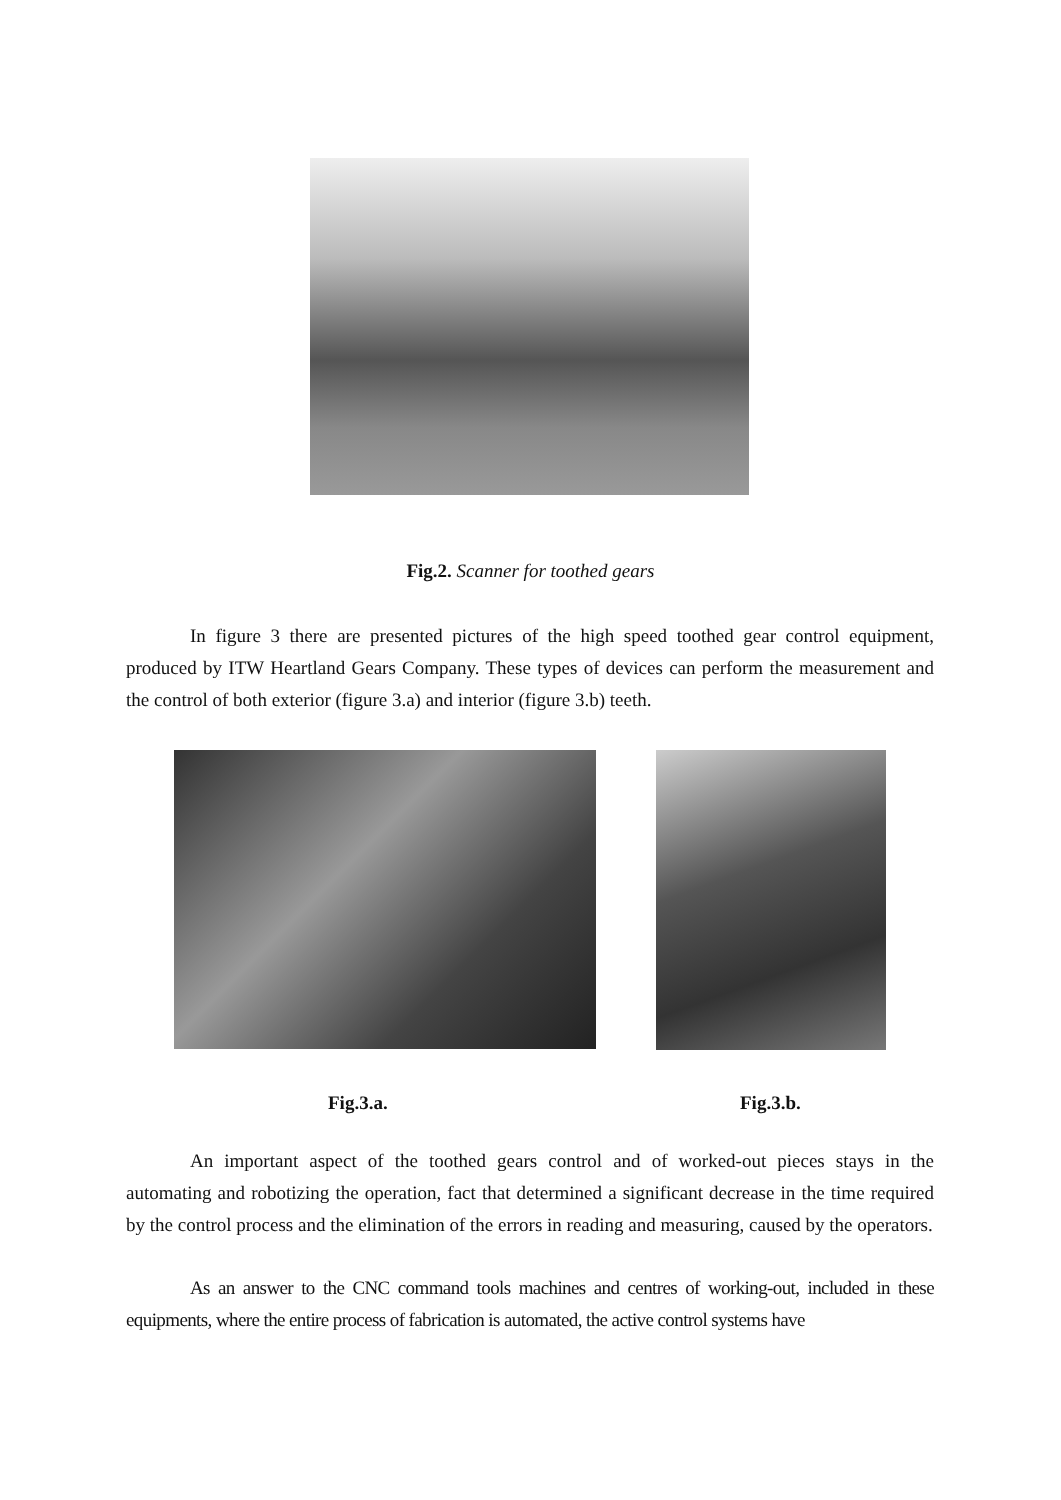Fig.2. Scanner for toothed gears
In figure 3 there are presented pictures of the high speed toothed gear control equipment, produced by ITW Heartland Gears Company. These types of devices can perform the measurement and the control of both exterior (figure 3.a) and interior (figure 3.b) teeth.
Fig.3.a. Fig.3.b.
An important aspect of the toothed gears control and of worked-out pieces stays in the automating and robotizing the operation, fact that determined a significant decrease in the time required by the control process and the elimination of the errors in reading and measuring, caused by the operators.
As an answer to the CNC command tools machines and centres of working-out, included in these equipments, where the entire process of fabrication is automated, the active control systems have